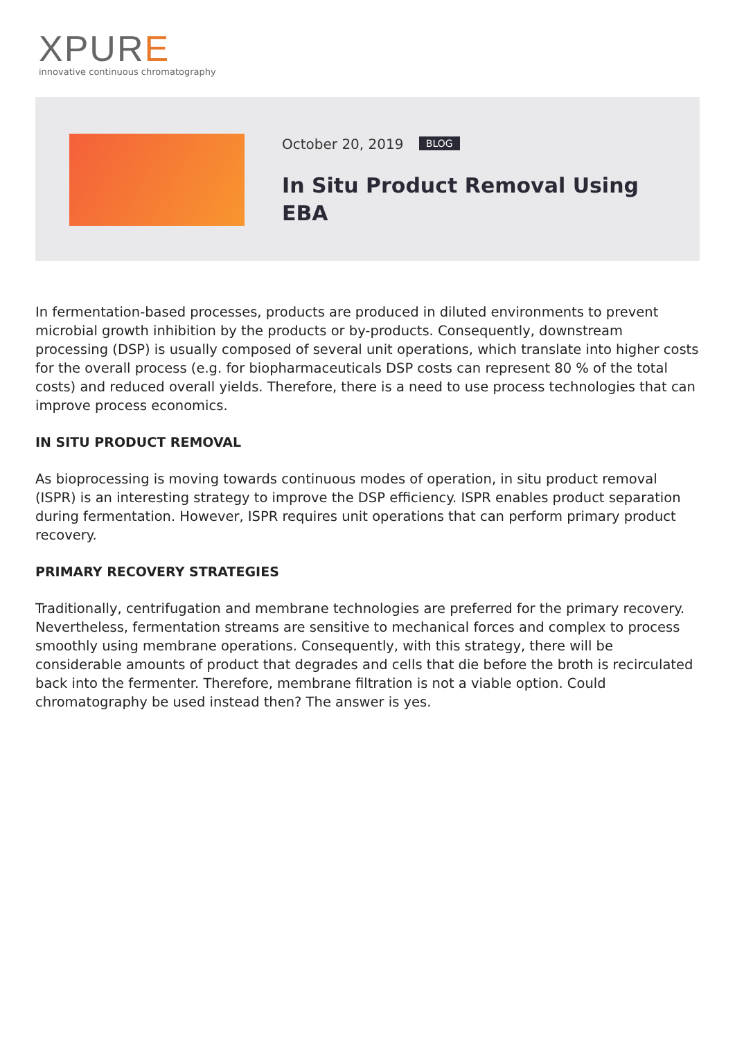XPURE
innovative continuous chromatography
October 20, 2019 BLOG
In Situ Product Removal Using EBA
In fermentation-based processes, products are produced in diluted environments to prevent microbial growth inhibition by the products or by-products. Consequently, downstream processing (DSP) is usually composed of several unit operations, which translate into higher costs for the overall process (e.g. for biopharmaceuticals DSP costs can represent 80 % of the total costs) and reduced overall yields. Therefore, there is a need to use process technologies that can improve process economics.
IN SITU PRODUCT REMOVAL
As bioprocessing is moving towards continuous modes of operation, in situ product removal (ISPR) is an interesting strategy to improve the DSP efficiency. ISPR enables product separation during fermentation. However, ISPR requires unit operations that can perform primary product recovery.
PRIMARY RECOVERY STRATEGIES
Traditionally, centrifugation and membrane technologies are preferred for the primary recovery. Nevertheless, fermentation streams are sensitive to mechanical forces and complex to process smoothly using membrane operations. Consequently, with this strategy, there will be considerable amounts of product that degrades and cells that die before the broth is recirculated back into the fermenter. Therefore, membrane filtration is not a viable option. Could chromatography be used instead then? The answer is yes.